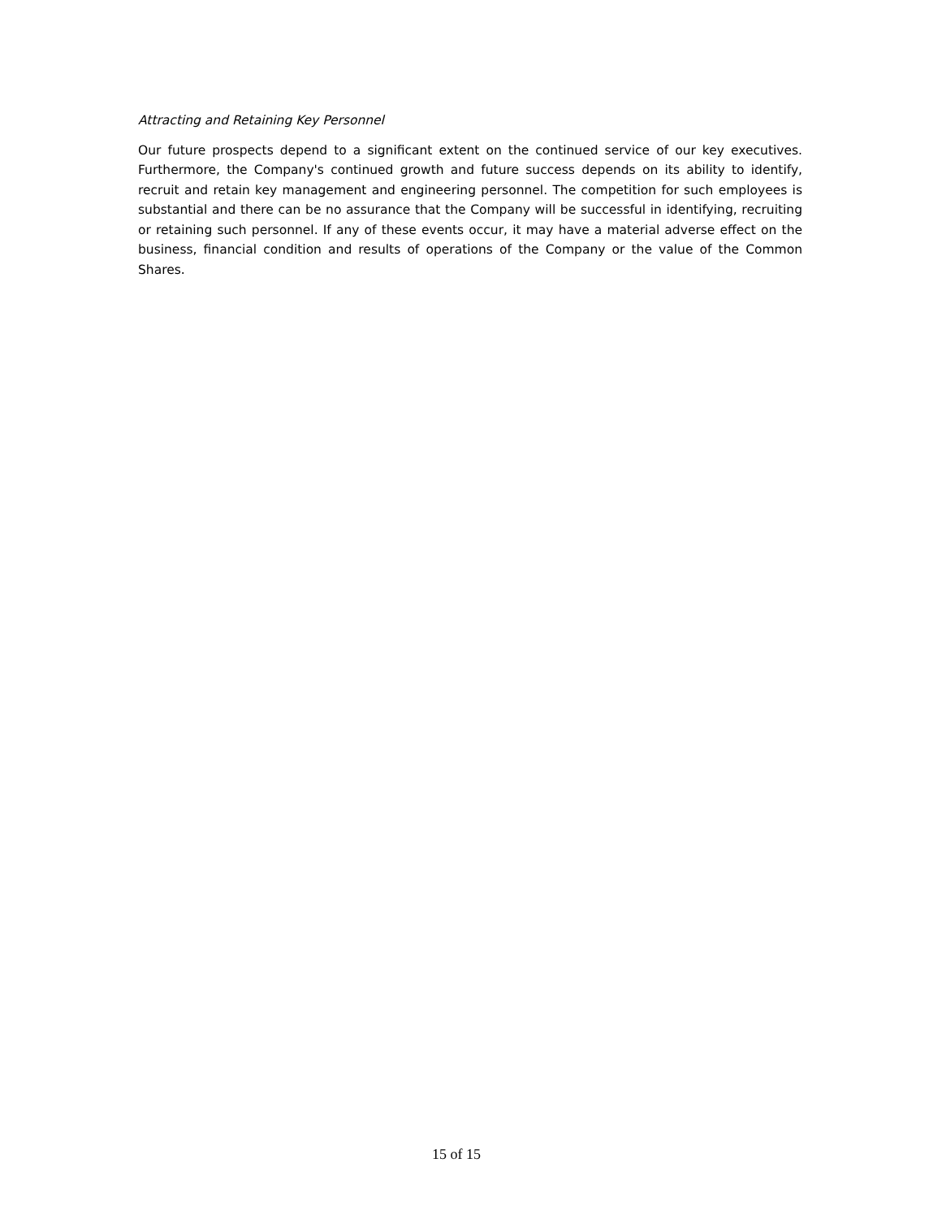Attracting and Retaining Key Personnel
Our future prospects depend to a significant extent on the continued service of our key executives. Furthermore, the Company's continued growth and future success depends on its ability to identify, recruit and retain key management and engineering personnel. The competition for such employees is substantial and there can be no assurance that the Company will be successful in identifying, recruiting or retaining such personnel. If any of these events occur, it may have a material adverse effect on the business, financial condition and results of operations of the Company or the value of the Common Shares.
15 of 15